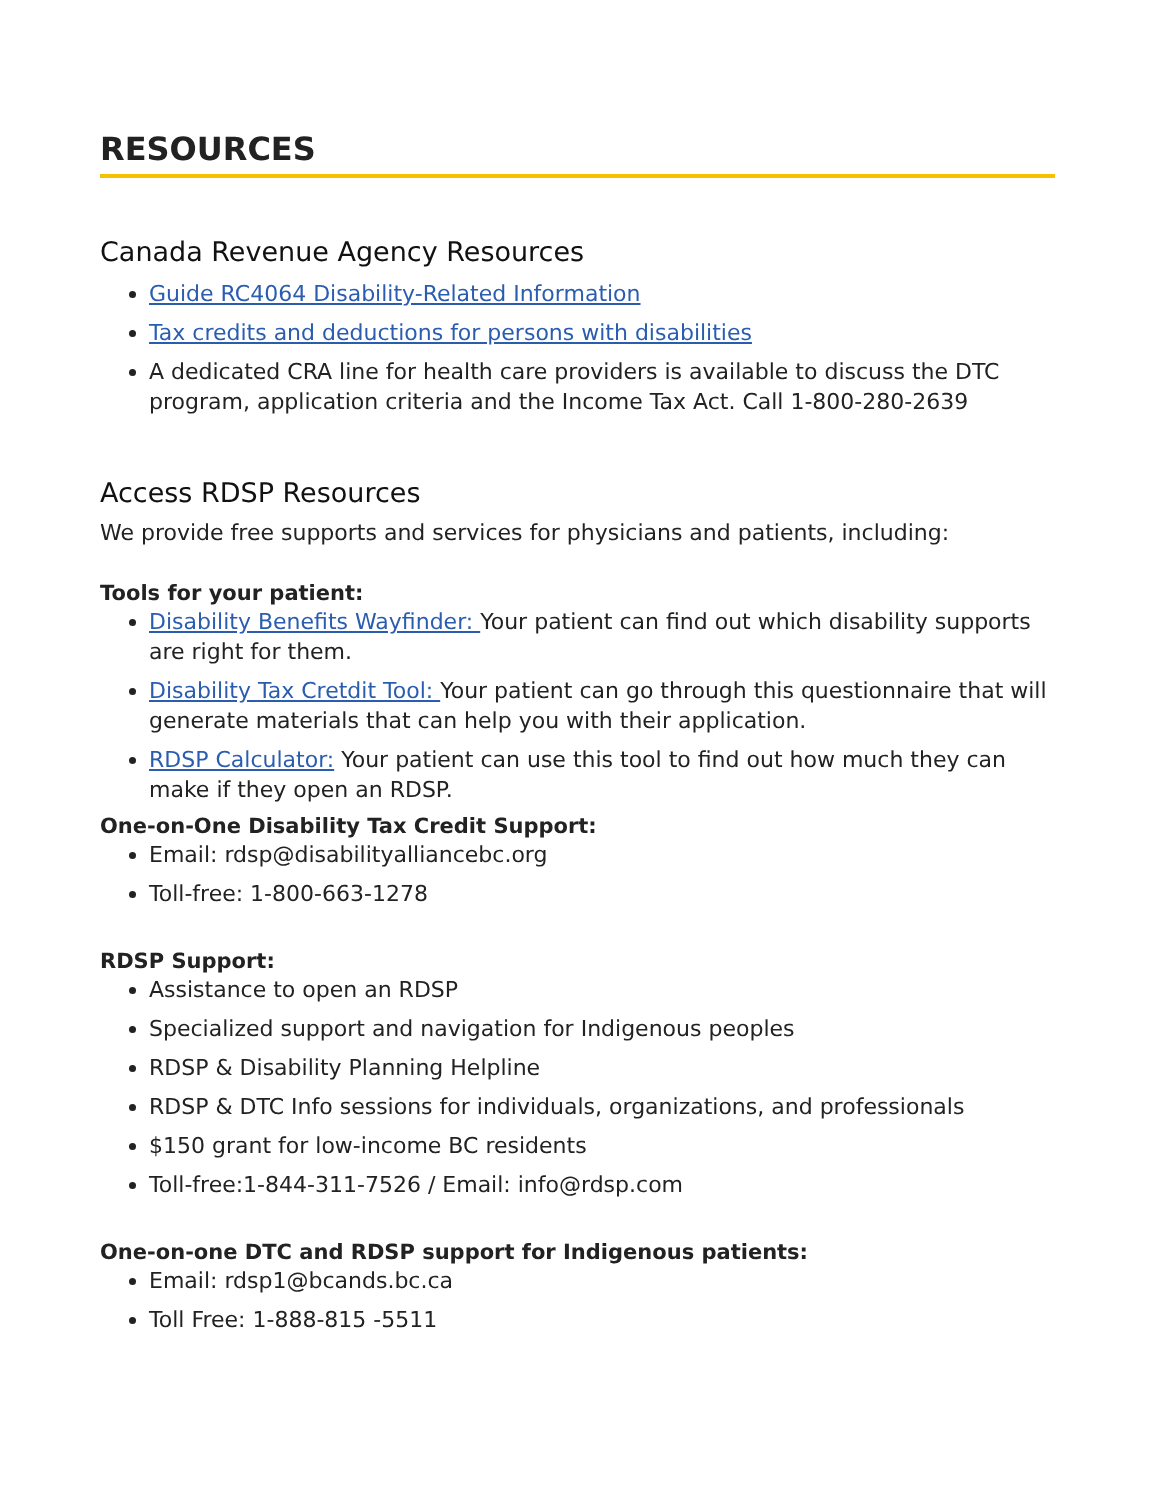RESOURCES
Canada Revenue Agency Resources
Guide RC4064 Disability-Related Information
Tax credits and deductions for persons with disabilities
A dedicated CRA line for health care providers is available to discuss the DTC program, application criteria and the Income Tax Act. Call 1-800-280-2639
Access RDSP Resources
We provide free supports and services for physicians and patients, including:
Tools for your patient:
Disability Benefits Wayfinder: Your patient can find out which disability supports are right for them.
Disability Tax Cretdit Tool: Your patient can go through this questionnaire that will generate materials that can help you with their application.
RDSP Calculator: Your patient can use this tool to find out how much they can make if they open an RDSP.
One-on-One Disability Tax Credit Support:
Email: rdsp@disabilityalliancebc.org
Toll-free: 1-800-663-1278
RDSP Support:
Assistance to open an RDSP
Specialized support and navigation for Indigenous peoples
RDSP & Disability Planning Helpline
RDSP & DTC Info sessions for individuals, organizations, and professionals
$150 grant for low-income BC residents
Toll-free:1-844-311-7526 / Email: info@rdsp.com
One-on-one DTC and RDSP support for Indigenous patients:
Email: rdsp1@bcands.bc.ca
Toll Free: 1-888-815 -5511